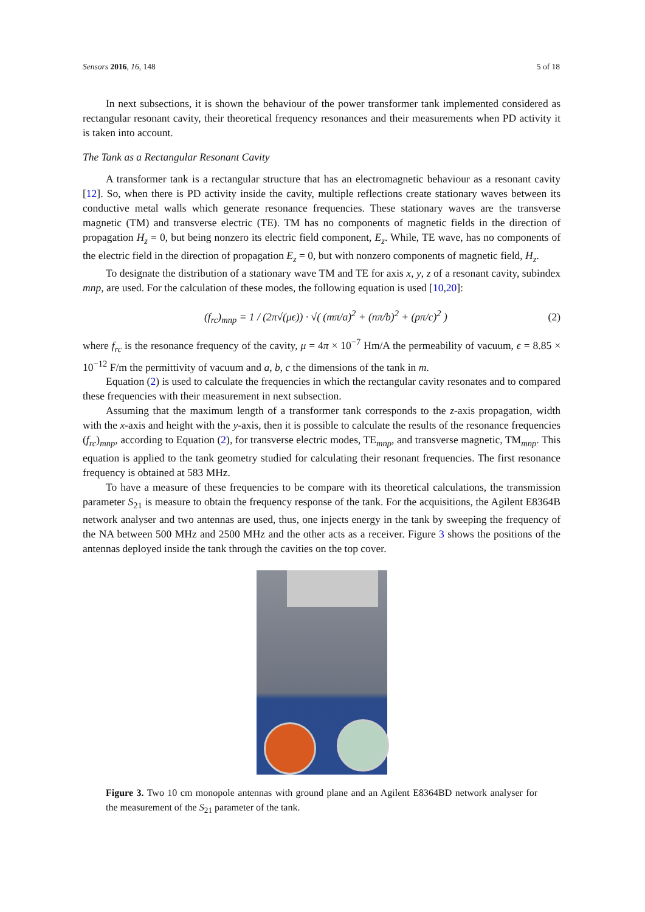Sensors 2016, 16, 148 5 of 18
In next subsections, it is shown the behaviour of the power transformer tank implemented considered as rectangular resonant cavity, their theoretical frequency resonances and their measurements when PD activity it is taken into account.
The Tank as a Rectangular Resonant Cavity
A transformer tank is a rectangular structure that has an electromagnetic behaviour as a resonant cavity [12]. So, when there is PD activity inside the cavity, multiple reflections create stationary waves between its conductive metal walls which generate resonance frequencies. These stationary waves are the transverse magnetic (TM) and transverse electric (TE). TM has no components of magnetic fields in the direction of propagation H<sub>z</sub> = 0, but being nonzero its electric field component, E<sub>z</sub>. While, TE wave, has no components of the electric field in the direction of propagation E<sub>z</sub> = 0, but with nonzero components of magnetic field, H<sub>z</sub>.
To designate the distribution of a stationary wave TM and TE for axis x, y, z of a resonant cavity, subindex mnp, are used. For the calculation of these modes, the following equation is used [10,20]:
(f<sub>rc</sub>)<sub>mnp</sub> = 1 / (2π√(μϵ)) · √( (mπ/a)<sup>2</sup> + (nπ/b)<sup>2</sup> + (pπ/c)<sup>2</sup> ) (2)
where f<sub>rc</sub> is the resonance frequency of the cavity, μ = 4π × 10<sup>−7</sup> Hm/A the permeability of vacuum, ϵ = 8.85 × 10<sup>−12</sup> F/m the permittivity of vacuum and a, b, c the dimensions of the tank in m.
Equation (2) is used to calculate the frequencies in which the rectangular cavity resonates and to compared these frequencies with their measurement in next subsection.
Assuming that the maximum length of a transformer tank corresponds to the z-axis propagation, width with the x-axis and height with the y-axis, then it is possible to calculate the results of the resonance frequencies (f<sub>rc</sub>)<sub>mnp</sub>, according to Equation (2), for transverse electric modes, TE<sub>mnp</sub>, and transverse magnetic, TM<sub>mnp</sub>. This equation is applied to the tank geometry studied for calculating their resonant frequencies. The first resonance frequency is obtained at 583 MHz.
To have a measure of these frequencies to be compare with its theoretical calculations, the transmission parameter S<sub>21</sub> is measure to obtain the frequency response of the tank. For the acquisitions, the Agilent E8364B network analyser and two antennas are used, thus, one injects energy in the tank by sweeping the frequency of the NA between 500 MHz and 2500 MHz and the other acts as a receiver. Figure 3 shows the positions of the antennas deployed inside the tank through the cavities on the top cover.
Figure 3. Two 10 cm monopole antennas with ground plane and an Agilent E8364BD network analyser for the measurement of the S<sub>21</sub> parameter of the tank.